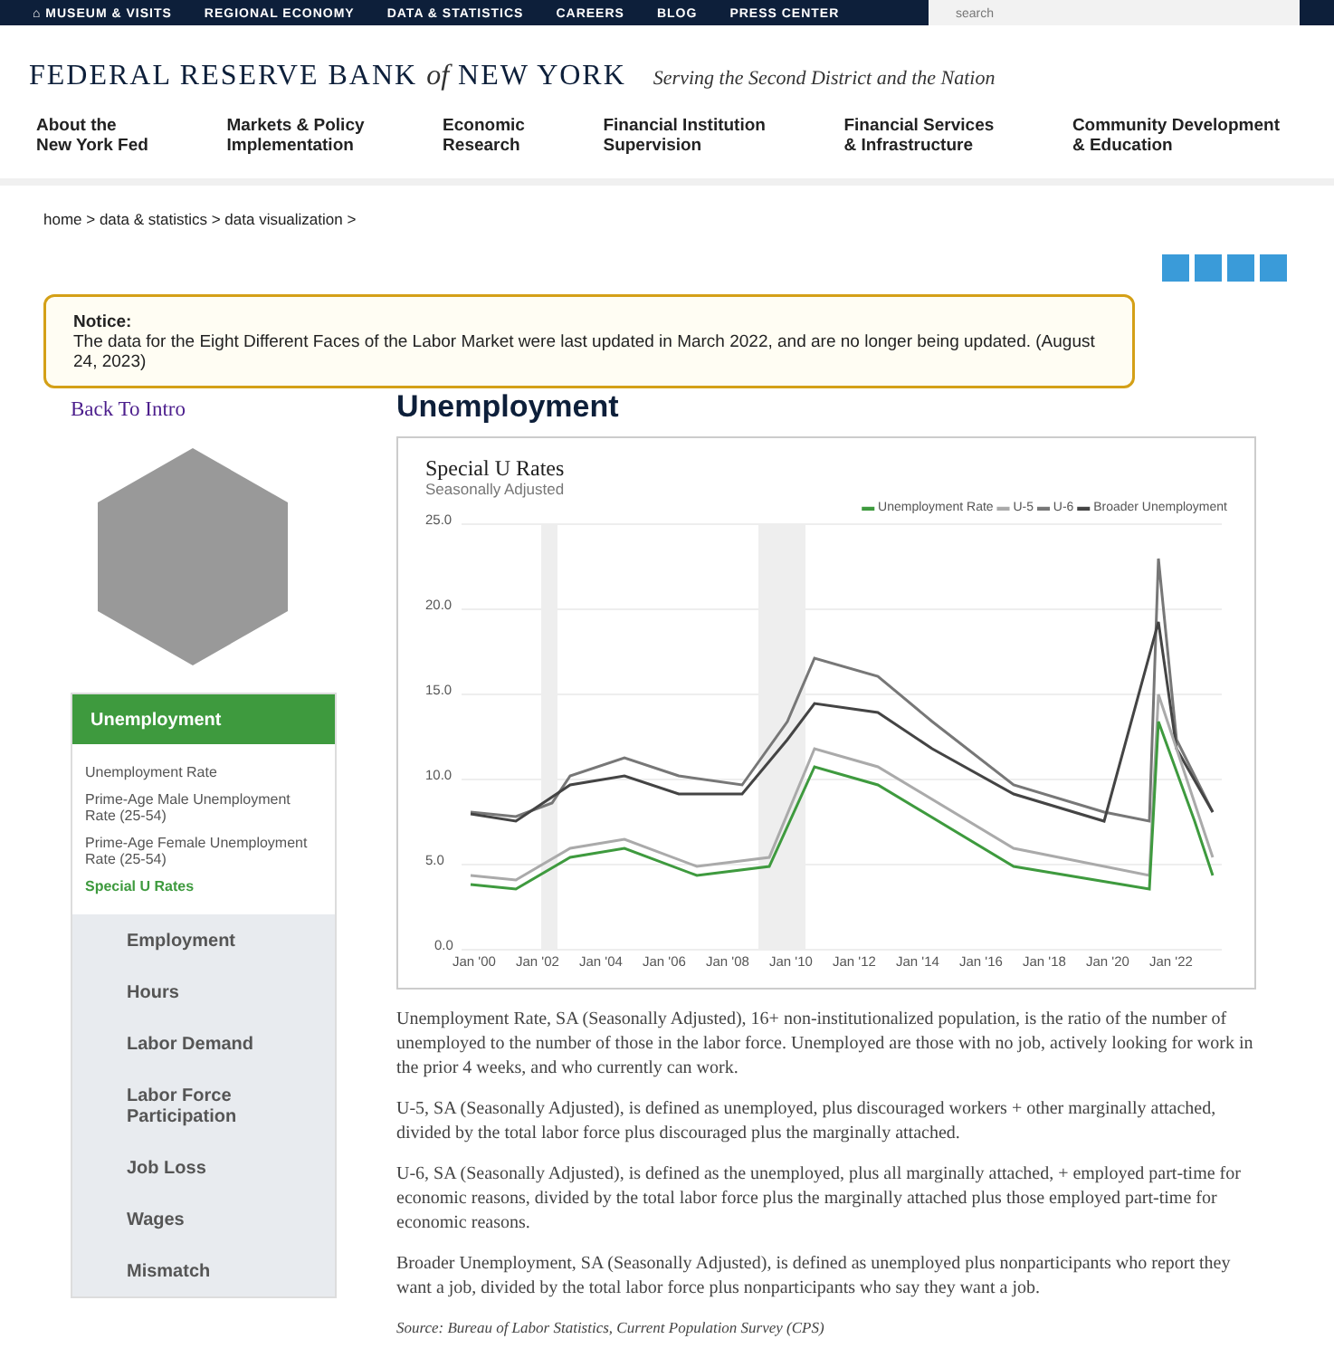⌂ MUSEUM & VISITS REGIONAL ECONOMY DATA & STATISTICS CAREERS BLOG PRESS CENTER
search
FEDERAL RESERVE BANK of NEW YORK Serving the Second District and the Nation
About the
New York Fed
Markets & Policy
Implementation
Economic
Research
Financial Institution
Supervision
Financial Services
& Infrastructure
Community Development
& Education
home > data & statistics > data visualization >
Notice:
The data for the Eight Different Faces of the Labor Market were last updated in March 2022, and are no longer being updated. (August 24, 2023)
Back To Intro
Unemployment
Unemployment Rate
Prime-Age Male Unemployment Rate (25-54)
Prime-Age Female Unemployment Rate (25-54)
Special U Rates
Employment
Hours
Labor Demand
Labor Force Participation
Job Loss
Wages
Mismatch
Unemployment
Special U Rates
Seasonally Adjusted
▬ Unemployment Rate ▬ U-5 ▬ U-6 ▬ Broader Unemployment
25.0
20.0
15.0
10.0
5.0
0.0
Jan '00
Jan '02
Jan '04
Jan '06
Jan '08
Jan '10
Jan '12
Jan '14
Jan '16
Jan '18
Jan '20
Jan '22
Unemployment Rate, SA (Seasonally Adjusted), 16+ non-institutionalized population, is the ratio of the number of unemployed to the number of those in the labor force. Unemployed are those with no job, actively looking for work in the prior 4 weeks, and who currently can work.
U-5, SA (Seasonally Adjusted), is defined as unemployed, plus discouraged workers + other marginally attached, divided by the total labor force plus discouraged plus the marginally attached.
U-6, SA (Seasonally Adjusted), is defined as the unemployed, plus all marginally attached, + employed part-time for economic reasons, divided by the total labor force plus the marginally attached plus those employed part-time for economic reasons.
Broader Unemployment, SA (Seasonally Adjusted), is defined as unemployed plus nonparticipants who report they want a job, divided by the total labor force plus nonparticipants who say they want a job.
Source: Bureau of Labor Statistics, Current Population Survey (CPS)